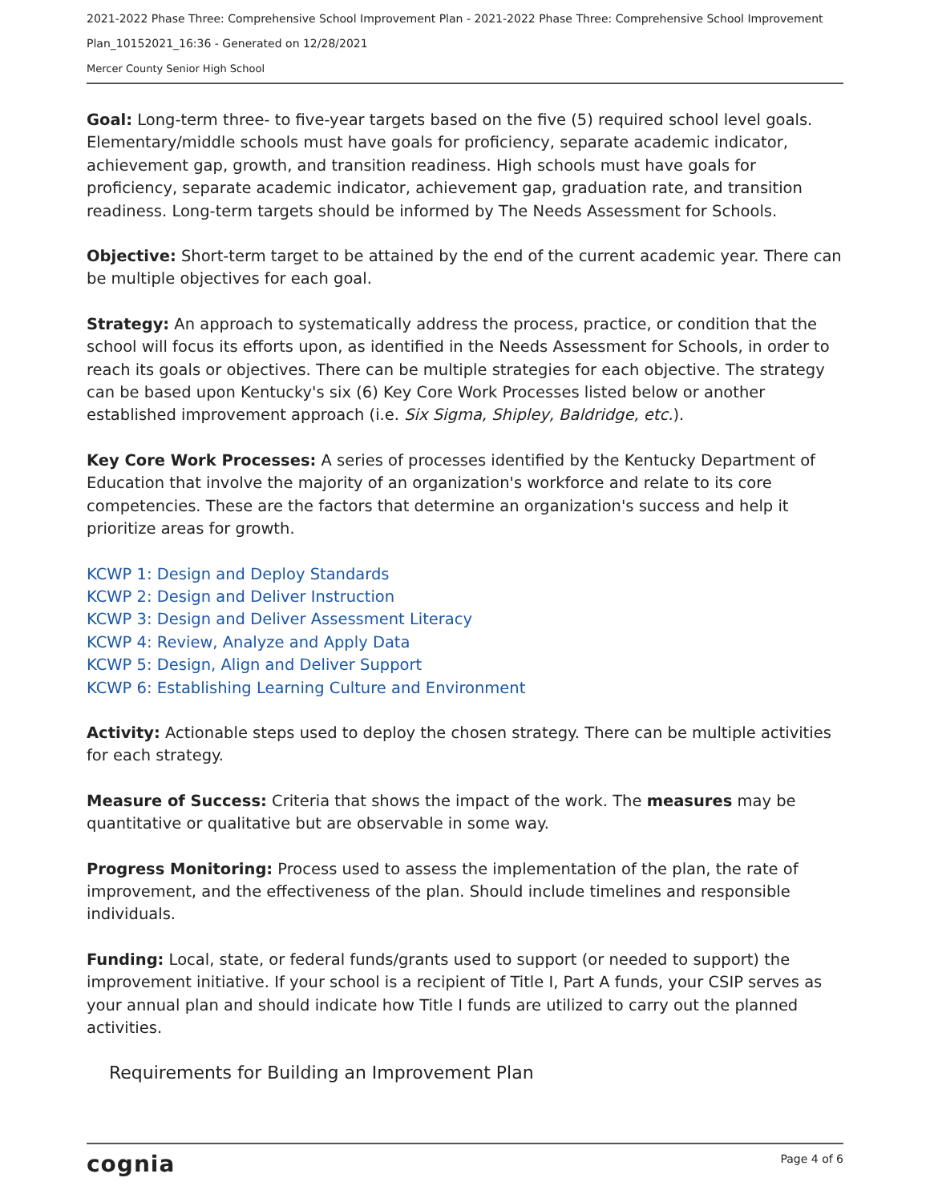2021-2022 Phase Three: Comprehensive School Improvement Plan - 2021-2022 Phase Three: Comprehensive School Improvement Plan_10152021_16:36 - Generated on 12/28/2021
Mercer County Senior High School
Goal: Long-term three- to five-year targets based on the five (5) required school level goals. Elementary/middle schools must have goals for proficiency, separate academic indicator, achievement gap, growth, and transition readiness. High schools must have goals for proficiency, separate academic indicator, achievement gap, graduation rate, and transition readiness. Long-term targets should be informed by The Needs Assessment for Schools.
Objective: Short-term target to be attained by the end of the current academic year. There can be multiple objectives for each goal.
Strategy: An approach to systematically address the process, practice, or condition that the school will focus its efforts upon, as identified in the Needs Assessment for Schools, in order to reach its goals or objectives. There can be multiple strategies for each objective. The strategy can be based upon Kentucky's six (6) Key Core Work Processes listed below or another established improvement approach (i.e. Six Sigma, Shipley, Baldridge, etc.).
Key Core Work Processes: A series of processes identified by the Kentucky Department of Education that involve the majority of an organization's workforce and relate to its core competencies. These are the factors that determine an organization's success and help it prioritize areas for growth.
KCWP 1: Design and Deploy Standards
KCWP 2: Design and Deliver Instruction
KCWP 3: Design and Deliver Assessment Literacy
KCWP 4: Review, Analyze and Apply Data
KCWP 5: Design, Align and Deliver Support
KCWP 6: Establishing Learning Culture and Environment
Activity: Actionable steps used to deploy the chosen strategy. There can be multiple activities for each strategy.
Measure of Success: Criteria that shows the impact of the work. The measures may be quantitative or qualitative but are observable in some way.
Progress Monitoring: Process used to assess the implementation of the plan, the rate of improvement, and the effectiveness of the plan. Should include timelines and responsible individuals.
Funding: Local, state, or federal funds/grants used to support (or needed to support) the improvement initiative. If your school is a recipient of Title I, Part A funds, your CSIP serves as your annual plan and should indicate how Title I funds are utilized to carry out the planned activities.
Requirements for Building an Improvement Plan
cognia Page 4 of 6